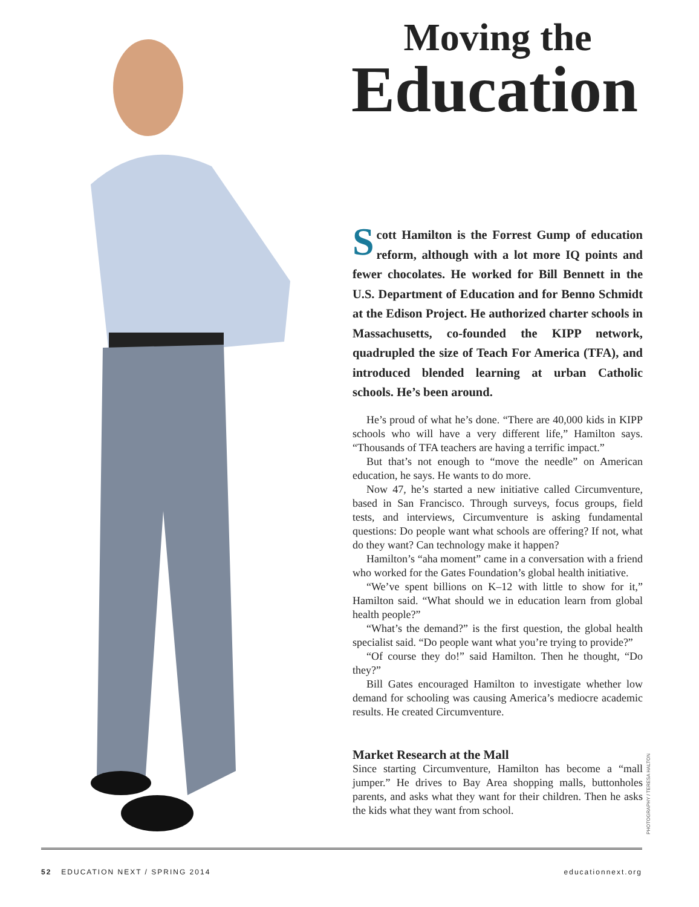Moving the
Education
Scott Hamilton is the Forrest Gump of education reform, although with a lot more IQ points and fewer chocolates. He worked for Bill Bennett in the U.S. Department of Education and for Benno Schmidt at the Edison Project. He authorized charter schools in Massachusetts, co-founded the KIPP network, quadrupled the size of Teach For America (TFA), and introduced blended learning at urban Catholic schools. He’s been around.
He’s proud of what he’s done. “There are 40,000 kids in KIPP schools who will have a very different life,” Hamilton says. “Thousands of TFA teachers are having a terrific impact.”
But that’s not enough to “move the needle” on American education, he says. He wants to do more.
Now 47, he’s started a new initiative called Circumventure, based in San Francisco. Through surveys, focus groups, field tests, and interviews, Circumventure is asking fundamental questions: Do people want what schools are offering? If not, what do they want? Can technology make it happen?
Hamilton’s “aha moment” came in a conversation with a friend who worked for the Gates Foundation’s global health initiative.
“We’ve spent billions on K–12 with little to show for it,” Hamilton said. “What should we in education learn from global health people?”
“What’s the demand?” is the first question, the global health specialist said. “Do people want what you’re trying to provide?”
“Of course they do!” said Hamilton. Then he thought, “Do they?”
Bill Gates encouraged Hamilton to investigate whether low demand for schooling was causing America’s mediocre academic results. He created Circumventure.
Market Research at the Mall
Since starting Circumventure, Hamilton has become a “mall jumper.” He drives to Bay Area shopping malls, buttonholes parents, and asks what they want for their children. Then he asks the kids what they want from school.
PHOTOGRAPHY / TERESA HALTON
52 EDUCATION NEXT / SPRING 2014 educationnext.org